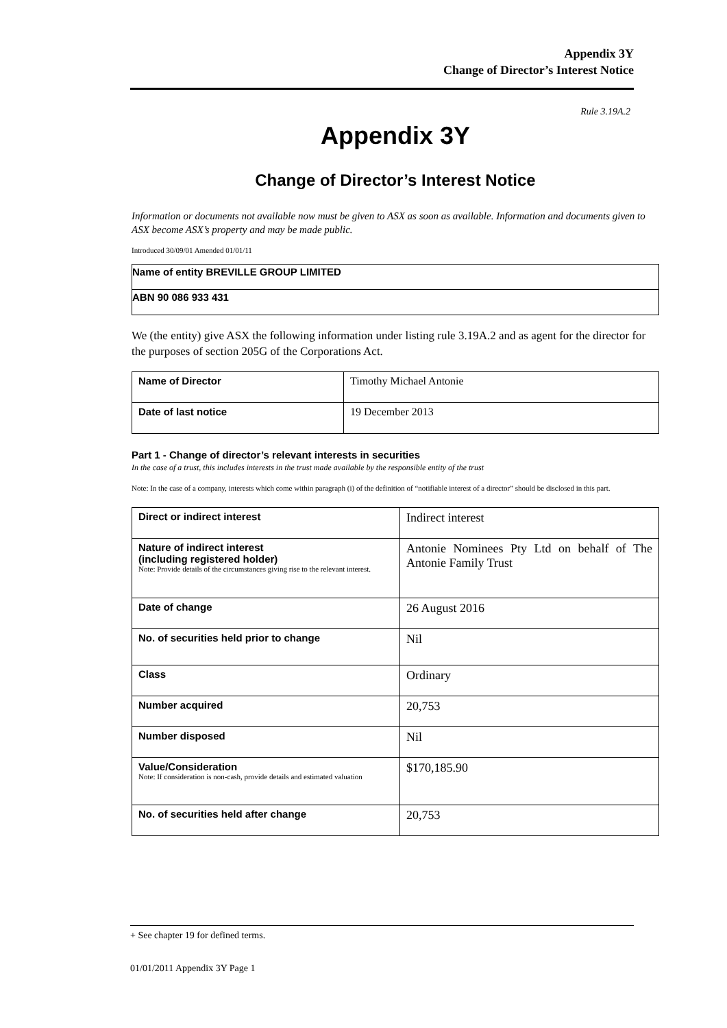Appendix 3Y
Change of Director’s Interest Notice
Rule 3.19A.2
Appendix 3Y
Change of Director’s Interest Notice
Information or documents not available now must be given to ASX as soon as available. Information and documents given to ASX become ASX’s property and may be made public.
Introduced 30/09/01 Amended 01/01/11
| Name of entity BREVILLE GROUP LIMITED |
| ABN 90 086 933 431 |
We (the entity) give ASX the following information under listing rule 3.19A.2 and as agent for the director for the purposes of section 205G of the Corporations Act.
| Name of Director | Timothy Michael Antonie |
| Date of last notice | 19 December 2013 |
Part 1 - Change of director’s relevant interests in securities
In the case of a trust, this includes interests in the trust made available by the responsible entity of the trust
Note: In the case of a company, interests which come within paragraph (i) of the definition of “notifiable interest of a director” should be disclosed in this part.
| Direct or indirect interest | Indirect interest |
| Nature of indirect interest (including registered holder) Note: Provide details of the circumstances giving rise to the relevant interest. | Antonie Nominees Pty Ltd on behalf of The Antonie Family Trust |
| Date of change | 26 August 2016 |
| No. of securities held prior to change | Nil |
| Class | Ordinary |
| Number acquired | 20,753 |
| Number disposed | Nil |
| Value/Consideration Note: If consideration is non-cash, provide details and estimated valuation | $170,185.90 |
| No. of securities held after change | 20,753 |
+ See chapter 19 for defined terms.
01/01/2011 Appendix 3Y Page 1